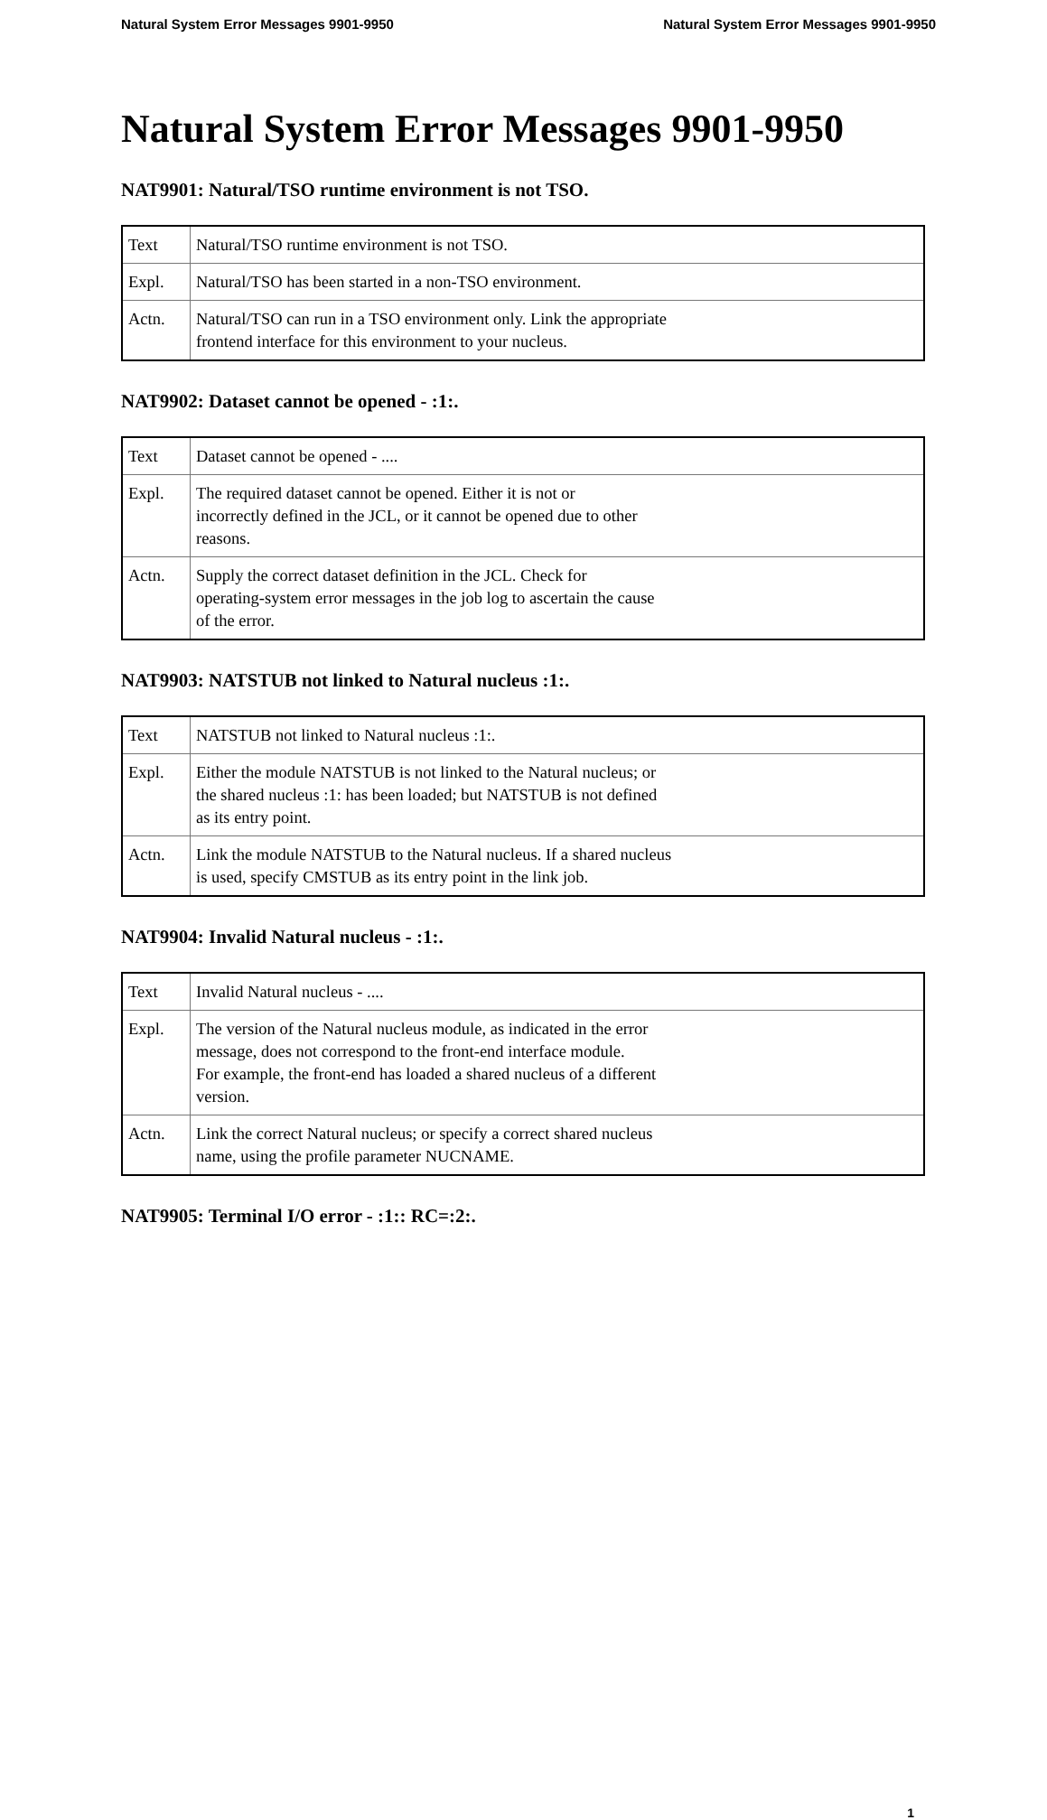Natural System Error Messages 9901-9950 Natural System Error Messages 9901-9950
Natural System Error Messages 9901-9950
NAT9901: Natural/TSO runtime environment is not TSO.
| Text | Natural/TSO runtime environment is not TSO. |
| Expl. | Natural/TSO has been started in a non-TSO environment. |
| Actn. | Natural/TSO can run in a TSO environment only. Link the appropriate frontend interface for this environment to your nucleus. |
NAT9902: Dataset cannot be opened - :1:.
| Text | Dataset cannot be opened - .... |
| Expl. | The required dataset cannot be opened. Either it is not or incorrectly defined in the JCL, or it cannot be opened due to other reasons. |
| Actn. | Supply the correct dataset definition in the JCL. Check for operating-system error messages in the job log to ascertain the cause of the error. |
NAT9903: NATSTUB not linked to Natural nucleus :1:.
| Text | NATSTUB not linked to Natural nucleus :1:. |
| Expl. | Either the module NATSTUB is not linked to the Natural nucleus; or the shared nucleus :1: has been loaded; but NATSTUB is not defined as its entry point. |
| Actn. | Link the module NATSTUB to the Natural nucleus. If a shared nucleus is used, specify CMSTUB as its entry point in the link job. |
NAT9904: Invalid Natural nucleus - :1:.
| Text | Invalid Natural nucleus - .... |
| Expl. | The version of the Natural nucleus module, as indicated in the error message, does not correspond to the front-end interface module. For example, the front-end has loaded a shared nucleus of a different version. |
| Actn. | Link the correct Natural nucleus; or specify a correct shared nucleus name, using the profile parameter NUCNAME. |
NAT9905: Terminal I/O error - :1:: RC=:2:.
1